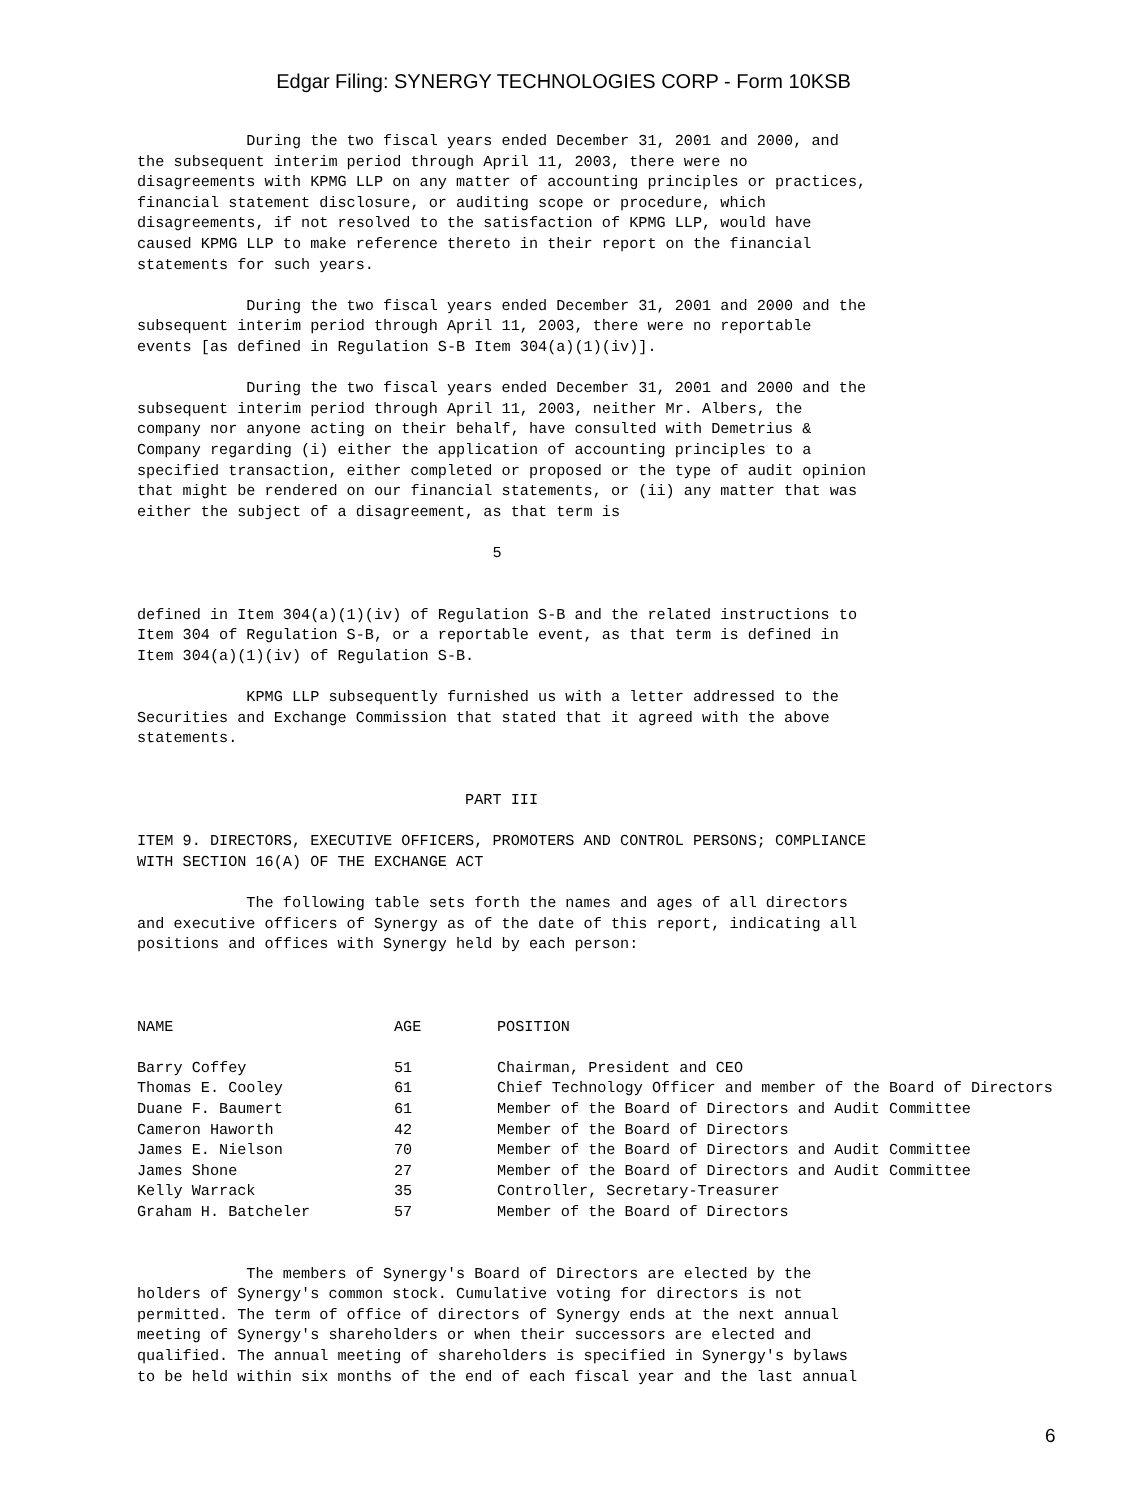Edgar Filing: SYNERGY TECHNOLOGIES CORP - Form 10KSB
            During the two fiscal years ended December 31, 2001 and 2000, and
the subsequent interim period through April 11, 2003, there were no
disagreements with KPMG LLP on any matter of accounting principles or practices,
financial statement disclosure, or auditing scope or procedure, which
disagreements, if not resolved to the satisfaction of KPMG LLP, would have
caused KPMG LLP to make reference thereto in their report on the financial
statements for such years.

            During the two fiscal years ended December 31, 2001 and 2000 and the
subsequent interim period through April 11, 2003, there were no reportable
events [as defined in Regulation S-B Item 304(a)(1)(iv)].

            During the two fiscal years ended December 31, 2001 and 2000 and the
subsequent interim period through April 11, 2003, neither Mr. Albers, the
company nor anyone acting on their behalf, have consulted with Demetrius &
Company regarding (i) either the application of accounting principles to a
specified transaction, either completed or proposed or the type of audit opinion
that might be rendered on our financial statements, or (ii) any matter that was
either the subject of a disagreement, as that term is

                                       5


defined in Item 304(a)(1)(iv) of Regulation S-B and the related instructions to
Item 304 of Regulation S-B, or a reportable event, as that term is defined in
Item 304(a)(1)(iv) of Regulation S-B.

            KPMG LLP subsequently furnished us with a letter addressed to the
Securities and Exchange Commission that stated that it agreed with the above
statements.


                                    PART III

ITEM 9. DIRECTORS, EXECUTIVE OFFICERS, PROMOTERS AND CONTROL PERSONS; COMPLIANCE
WITH SECTION 16(A) OF THE EXCHANGE ACT

            The following table sets forth the names and ages of all directors
and executive officers of Synergy as of the date of this report, indicating all
positions and offices with Synergy held by each person:
| NAME | AGE | POSITION |
| --- | --- | --- |
| Barry Coffey | 51 | Chairman, President and CEO |
| Thomas E. Cooley | 61 | Chief Technology Officer and member of the Board of Directors |
| Duane F. Baumert | 61 | Member of the Board of Directors and Audit Committee |
| Cameron Haworth | 42 | Member of the Board of Directors |
| James E. Nielson | 70 | Member of the Board of Directors and Audit Committee |
| James Shone | 27 | Member of the Board of Directors and Audit Committee |
| Kelly Warrack | 35 | Controller, Secretary-Treasurer |
| Graham H. Batcheler | 57 | Member of the Board of Directors |
            The members of Synergy's Board of Directors are elected by the
holders of Synergy's common stock. Cumulative voting for directors is not
permitted. The term of office of directors of Synergy ends at the next annual
meeting of Synergy's shareholders or when their successors are elected and
qualified. The annual meeting of shareholders is specified in Synergy's bylaws
to be held within six months of the end of each fiscal year and the last annual
6